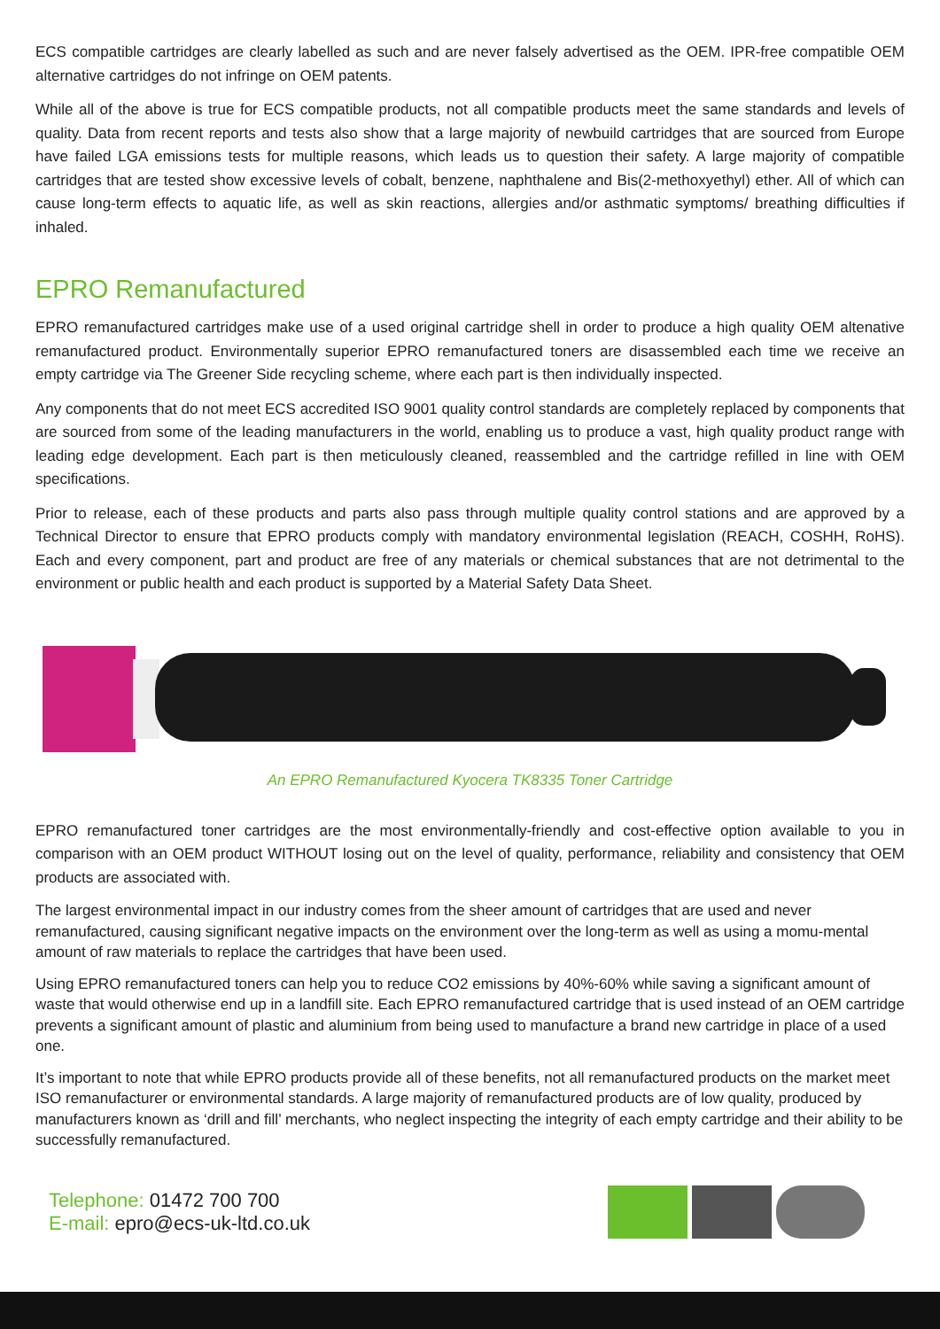ECS compatible cartridges are clearly labelled as such and are never falsely advertised as the OEM. IPR-free compatible OEM alternative cartridges do not infringe on OEM patents.
While all of the above is true for ECS compatible products, not all compatible products meet the same standards and levels of quality. Data from recent reports and tests also show that a large majority of newbuild cartridges that are sourced from Europe have failed LGA emissions tests for multiple reasons, which leads us to question their safety. A large majority of compatible cartridges that are tested show excessive levels of cobalt, benzene, naphthalene and Bis(2-methoxyethyl) ether. All of which can cause long-term effects to aquatic life, as well as skin reactions, allergies and/or asthmatic symptoms/ breathing difficulties if inhaled.
EPRO Remanufactured
EPRO remanufactured cartridges make use of a used original cartridge shell in order to produce a high quality OEM altenative remanufactured product. Environmentally superior EPRO remanufactured toners are disassembled each time we receive an empty cartridge via The Greener Side recycling scheme, where each part is then individually inspected.
Any components that do not meet ECS accredited ISO 9001 quality control standards are completely replaced by components that are sourced from some of the leading manufacturers in the world, enabling us to produce a vast, high quality product range with leading edge development. Each part is then meticulously cleaned, reassembled and the cartridge refilled in line with OEM specifications.
Prior to release, each of these products and parts also pass through multiple quality control stations and are approved by a Technical Director to ensure that EPRO products comply with mandatory environmental legislation (REACH, COSHH, RoHS). Each and every component, part and product are free of any materials or chemical substances that are not detrimental to the environment or public health and each product is supported by a Material Safety Data Sheet.
An EPRO Remanufactured Kyocera TK8335 Toner Cartridge
EPRO remanufactured toner cartridges are the most environmentally-friendly and cost-effective option available to you in comparison with an OEM product WITHOUT losing out on the level of quality, performance, reliability and consistency that OEM products are associated with.
The largest environmental impact in our industry comes from the sheer amount of cartridges that are used and never remanufactured, causing significant negative impacts on the environment over the long-term as well as using a momu-mental amount of raw materials to replace the cartridges that have been used.
Using EPRO remanufactured toners can help you to reduce CO2 emissions by 40%-60% while saving a significant amount of waste that would otherwise end up in a landfill site. Each EPRO remanufactured cartridge that is used instead of an OEM cartridge prevents a significant amount of plastic and aluminium from being used to manufacture a brand new cartridge in place of a used one.
It’s important to note that while EPRO products provide all of these benefits, not all remanufactured products on the market meet ISO remanufacturer or environmental standards. A large majority of remanufactured products are of low quality, produced by manufacturers known as ‘drill and fill’ merchants, who neglect inspecting the integrity of each empty cartridge and their ability to be successfully remanufactured.
Telephone: 01472 700 700
E-mail: epro@ecs-uk-ltd.co.uk